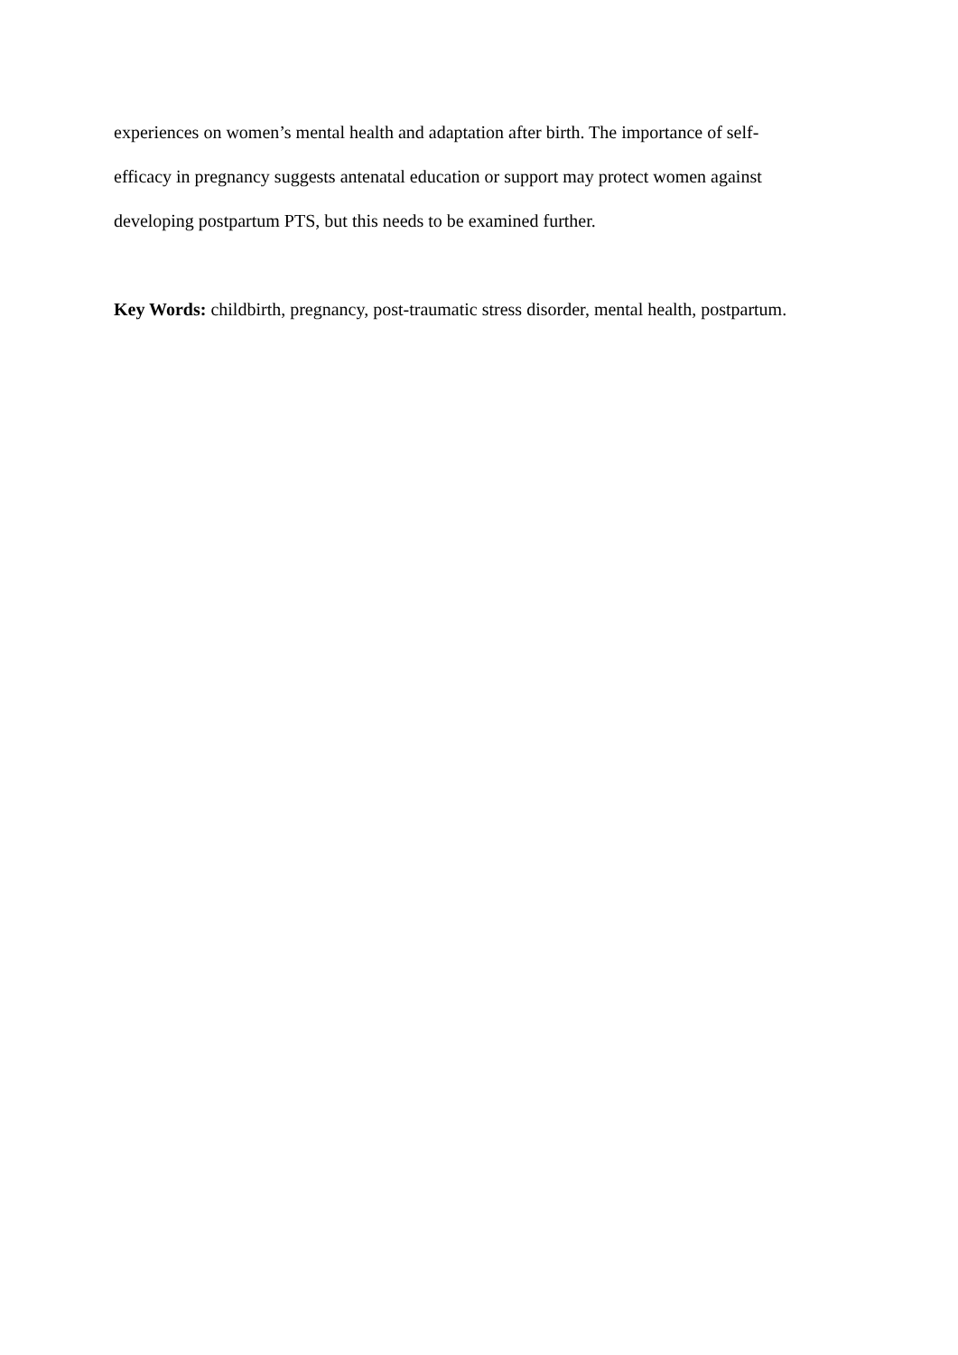experiences on women’s mental health and adaptation after birth. The importance of self-
efficacy in pregnancy suggests antenatal education or support may protect women against
developing postpartum PTS, but this needs to be examined further.
Key Words: childbirth, pregnancy, post-traumatic stress disorder, mental health, postpartum.